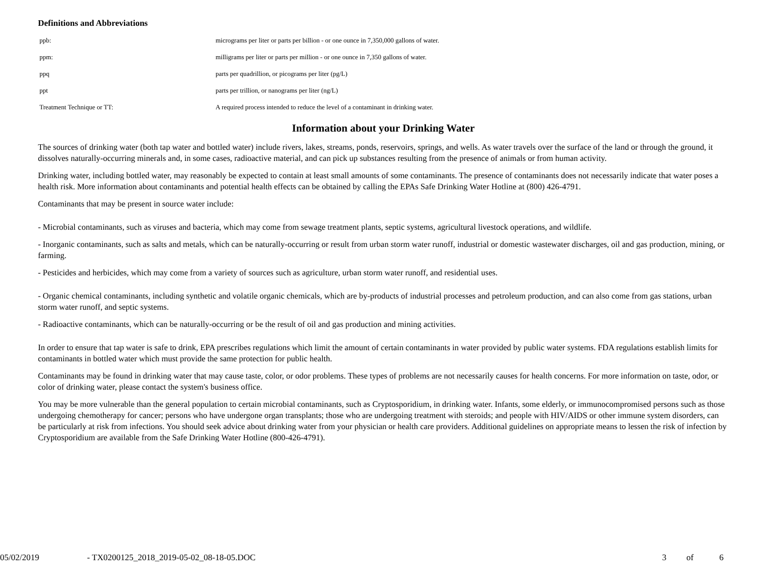Definitions and Abbreviations
| ppb: | micrograms per liter or parts per billion - or one ounce in 7,350,000 gallons of water. |
| ppm: | milligrams per liter or parts per million - or one ounce in 7,350 gallons of water. |
| ppq | parts per quadrillion, or picograms per liter (pg/L) |
| ppt | parts per trillion, or nanograms per liter (ng/L) |
| Treatment Technique or TT: | A required process intended to reduce the level of a contaminant in drinking water. |
Information about your Drinking Water
The sources of drinking water (both tap water and bottled water) include rivers, lakes, streams, ponds, reservoirs, springs, and wells. As water travels over the surface of the land or through the ground, it dissolves naturally-occurring minerals and, in some cases, radioactive material, and can pick up substances resulting from the presence of animals or from human activity.
Drinking water, including bottled water, may reasonably be expected to contain at least small amounts of some contaminants. The presence of contaminants does not necessarily indicate that water poses a health risk. More information about contaminants and potential health effects can be obtained by calling the EPAs Safe Drinking Water Hotline at (800) 426-4791.
Contaminants that may be present in source water include:
- Microbial contaminants, such as viruses and bacteria, which may come from sewage treatment plants, septic systems, agricultural livestock operations, and wildlife.
- Inorganic contaminants, such as salts and metals, which can be naturally-occurring or result from urban storm water runoff, industrial or domestic wastewater discharges, oil and gas production, mining, or farming.
- Pesticides and herbicides, which may come from a variety of sources such as agriculture, urban storm water runoff, and residential uses.
- Organic chemical contaminants, including synthetic and volatile organic chemicals, which are by-products of industrial processes and petroleum production, and can also come from gas stations, urban storm water runoff, and septic systems.
- Radioactive contaminants, which can be naturally-occurring or be the result of oil and gas production and mining activities.
In order to ensure that tap water is safe to drink, EPA prescribes regulations which limit the amount of certain contaminants in water provided by public water systems. FDA regulations establish limits for contaminants in bottled water which must provide the same protection for public health.
Contaminants may be found in drinking water that may cause taste, color, or odor problems. These types of problems are not necessarily causes for health concerns. For more information on taste, odor, or color of drinking water, please contact the system's business office.
You may be more vulnerable than the general population to certain microbial contaminants, such as Cryptosporidium, in drinking water. Infants, some elderly, or immunocompromised persons such as those undergoing chemotherapy for cancer; persons who have undergone organ transplants; those who are undergoing treatment with steroids; and people with HIV/AIDS or other immune system disorders, can be particularly at risk from infections. You should seek advice about drinking water from your physician or health care providers. Additional guidelines on appropriate means to lessen the risk of infection by Cryptosporidium are available from the Safe Drinking Water Hotline (800-426-4791).
05/02/2019 - TX0200125_2018_2019-05-02_08-18-05.DOC 3 of 6